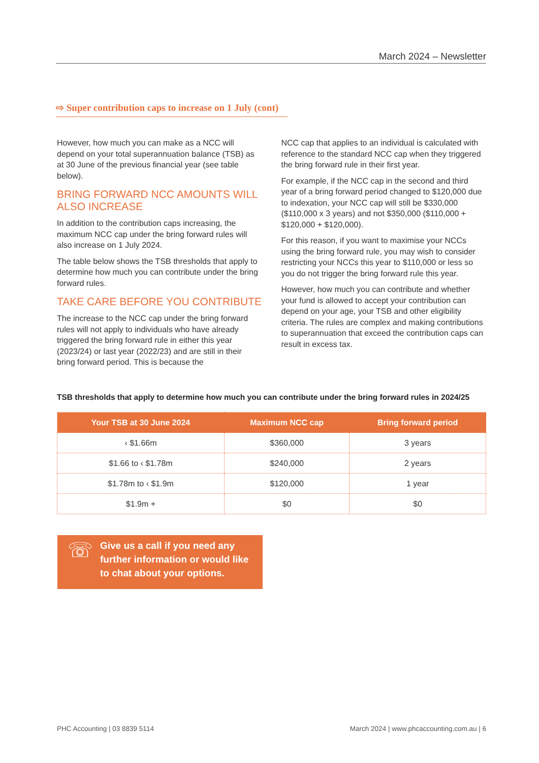March 2024 – Newsletter
⇨ Super contribution caps to increase on 1 July (cont)
However, how much you can make as a NCC will depend on your total superannuation balance (TSB) as at 30 June of the previous financial year (see table below).
BRING FORWARD NCC AMOUNTS WILL ALSO INCREASE
In addition to the contribution caps increasing, the maximum NCC cap under the bring forward rules will also increase on 1 July 2024.
The table below shows the TSB thresholds that apply to determine how much you can contribute under the bring forward rules.
TAKE CARE BEFORE YOU CONTRIBUTE
The increase to the NCC cap under the bring forward rules will not apply to individuals who have already triggered the bring forward rule in either this year (2023/24) or last year (2022/23) and are still in their bring forward period. This is because the
NCC cap that applies to an individual is calculated with reference to the standard NCC cap when they triggered the bring forward rule in their first year.
For example, if the NCC cap in the second and third year of a bring forward period changed to $120,000 due to indexation, your NCC cap will still be $330,000 ($110,000 x 3 years) and not $350,000 ($110,000 + $120,000 + $120,000).
For this reason, if you want to maximise your NCCs using the bring forward rule, you may wish to consider restricting your NCCs this year to $110,000 or less so you do not trigger the bring forward rule this year.
However, how much you can contribute and whether your fund is allowed to accept your contribution can depend on your age, your TSB and other eligibility criteria. The rules are complex and making contributions to superannuation that exceed the contribution caps can result in excess tax.
TSB thresholds that apply to determine how much you can contribute under the bring forward rules in 2024/25
| Your TSB at 30 June 2024 | Maximum NCC cap | Bring forward period |
| --- | --- | --- |
| ‹ $1.66m | $360,000 | 3 years |
| $1.66 to ‹ $1.78m | $240,000 | 2 years |
| $1.78m to ‹ $1.9m | $120,000 | 1 year |
| $1.9m + | $0 | $0 |
☏ Give us a call if you need any further information or would like to chat about your options.
PHC Accounting | 03 8839 5114 March 2024 | www.phcaccounting.com.au | 6